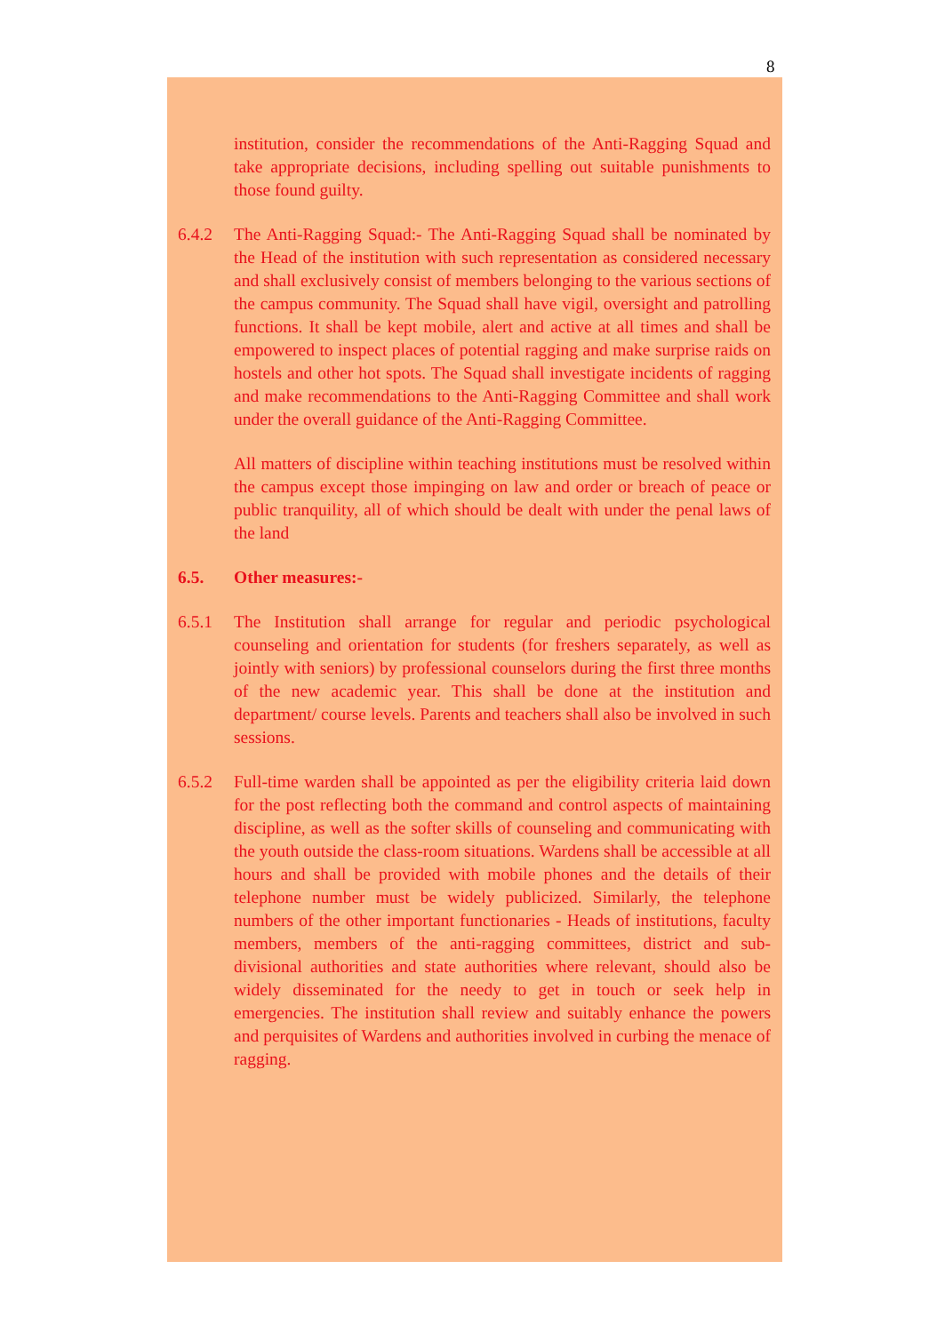8
institution, consider the recommendations of the Anti-Ragging Squad and take appropriate decisions, including spelling out suitable punishments to those found guilty.
6.4.2 The Anti-Ragging Squad:- The Anti-Ragging Squad shall be nominated by the Head of the institution with such representation as considered necessary and shall exclusively consist of members belonging to the various sections of the campus community. The Squad shall have vigil, oversight and patrolling functions. It shall be kept mobile, alert and active at all times and shall be empowered to inspect places of potential ragging and make surprise raids on hostels and other hot spots. The Squad shall investigate incidents of ragging and make recommendations to the Anti-Ragging Committee and shall work under the overall guidance of the Anti-Ragging Committee.
All matters of discipline within teaching institutions must be resolved within the campus except those impinging on law and order or breach of peace or public tranquility, all of which should be dealt with under the penal laws of the land
6.5. Other measures:-
6.5.1 The Institution shall arrange for regular and periodic psychological counseling and orientation for students (for freshers separately, as well as jointly with seniors) by professional counselors during the first three months of the new academic year. This shall be done at the institution and department/ course levels. Parents and teachers shall also be involved in such sessions.
6.5.2 Full-time warden shall be appointed as per the eligibility criteria laid down for the post reflecting both the command and control aspects of maintaining discipline, as well as the softer skills of counseling and communicating with the youth outside the class-room situations. Wardens shall be accessible at all hours and shall be provided with mobile phones and the details of their telephone number must be widely publicized. Similarly, the telephone numbers of the other important functionaries - Heads of institutions, faculty members, members of the anti-ragging committees, district and sub-divisional authorities and state authorities where relevant, should also be widely disseminated for the needy to get in touch or seek help in emergencies. The institution shall review and suitably enhance the powers and perquisites of Wardens and authorities involved in curbing the menace of ragging.